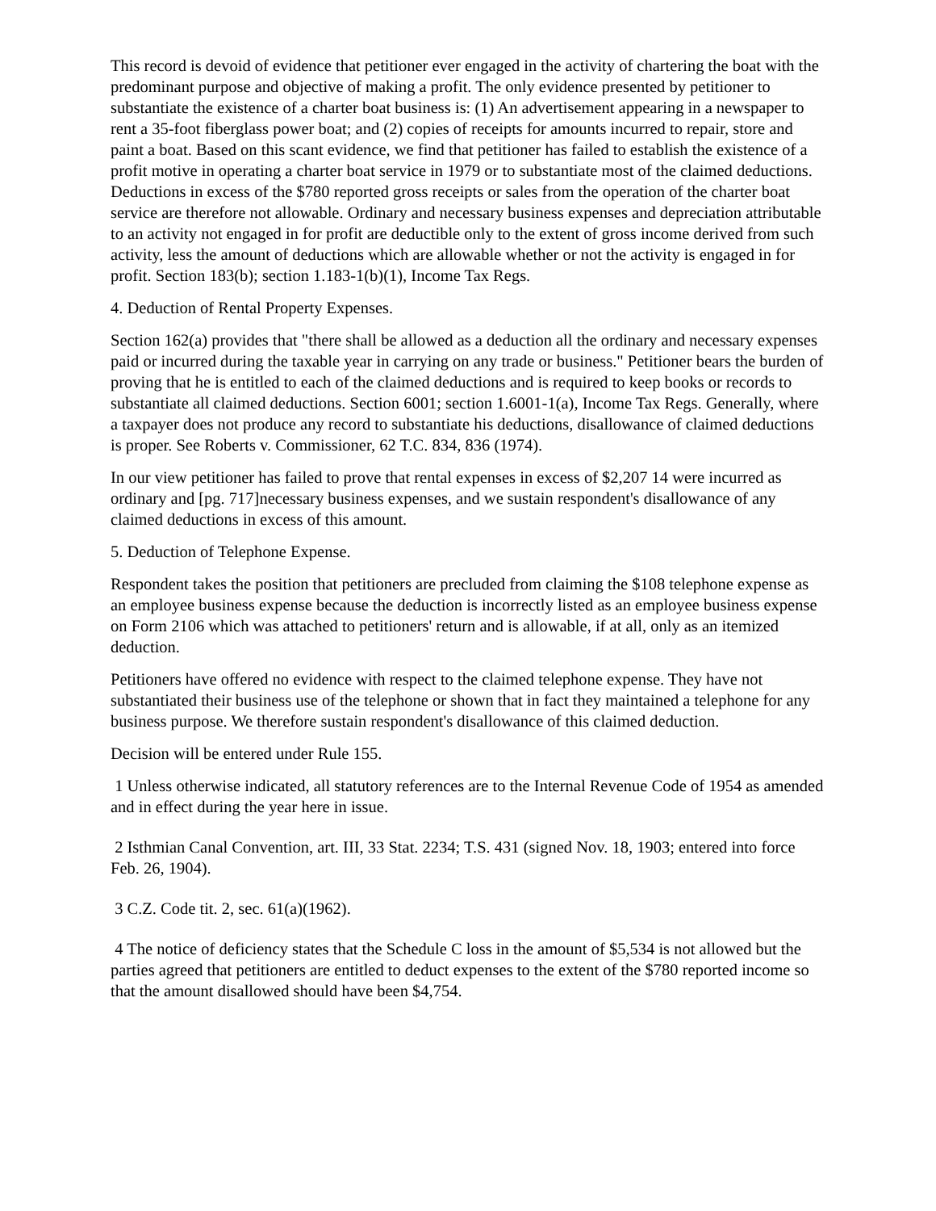This record is devoid of evidence that petitioner ever engaged in the activity of chartering the boat with the predominant purpose and objective of making a profit. The only evidence presented by petitioner to substantiate the existence of a charter boat business is: (1) An advertisement appearing in a newspaper to rent a 35-foot fiberglass power boat; and (2) copies of receipts for amounts incurred to repair, store and paint a boat. Based on this scant evidence, we find that petitioner has failed to establish the existence of a profit motive in operating a charter boat service in 1979 or to substantiate most of the claimed deductions. Deductions in excess of the $780 reported gross receipts or sales from the operation of the charter boat service are therefore not allowable. Ordinary and necessary business expenses and depreciation attributable to an activity not engaged in for profit are deductible only to the extent of gross income derived from such activity, less the amount of deductions which are allowable whether or not the activity is engaged in for profit. Section 183(b); section 1.183-1(b)(1), Income Tax Regs.
4. Deduction of Rental Property Expenses.
Section 162(a) provides that "there shall be allowed as a deduction all the ordinary and necessary expenses paid or incurred during the taxable year in carrying on any trade or business." Petitioner bears the burden of proving that he is entitled to each of the claimed deductions and is required to keep books or records to substantiate all claimed deductions. Section 6001; section 1.6001-1(a), Income Tax Regs. Generally, where a taxpayer does not produce any record to substantiate his deductions, disallowance of claimed deductions is proper. See Roberts v. Commissioner, 62 T.C. 834, 836 (1974).
In our view petitioner has failed to prove that rental expenses in excess of $2,207 14 were incurred as ordinary and [pg. 717]necessary business expenses, and we sustain respondent's disallowance of any claimed deductions in excess of this amount.
5. Deduction of Telephone Expense.
Respondent takes the position that petitioners are precluded from claiming the $108 telephone expense as an employee business expense because the deduction is incorrectly listed as an employee business expense on Form 2106 which was attached to petitioners' return and is allowable, if at all, only as an itemized deduction.
Petitioners have offered no evidence with respect to the claimed telephone expense. They have not substantiated their business use of the telephone or shown that in fact they maintained a telephone for any business purpose. We therefore sustain respondent's disallowance of this claimed deduction.
Decision will be entered under Rule 155.
1 Unless otherwise indicated, all statutory references are to the Internal Revenue Code of 1954 as amended and in effect during the year here in issue.
2 Isthmian Canal Convention, art. III, 33 Stat. 2234; T.S. 431 (signed Nov. 18, 1903; entered into force Feb. 26, 1904).
3 C.Z. Code tit. 2, sec. 61(a)(1962).
4 The notice of deficiency states that the Schedule C loss in the amount of $5,534 is not allowed but the parties agreed that petitioners are entitled to deduct expenses to the extent of the $780 reported income so that the amount disallowed should have been $4,754.